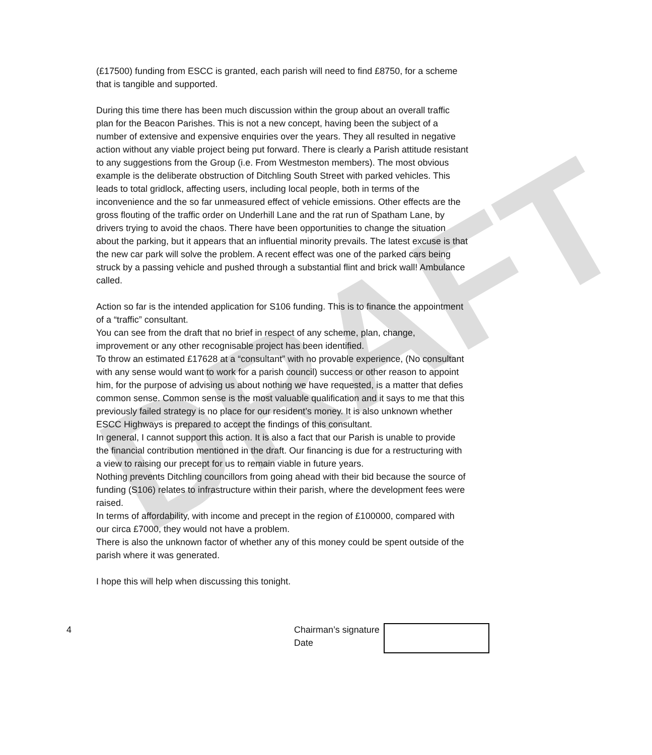DRAFT
(£17500) funding from ESCC is granted, each parish will need to find £8750, for a scheme that is tangible and supported.
During this time there has been much discussion within the group about an overall traffic plan for the Beacon Parishes. This is not a new concept, having been the subject of a number of extensive and expensive enquiries over the years. They all resulted in negative action without any viable project being put forward. There is clearly a Parish attitude resistant to any suggestions from the Group (i.e. From Westmeston members). The most obvious example is the deliberate obstruction of Ditchling South Street with parked vehicles. This leads to total gridlock, affecting users, including local people, both in terms of the inconvenience and the so far unmeasured effect of vehicle emissions. Other effects are the gross flouting of the traffic order on Underhill Lane and the rat run of Spatham Lane, by drivers trying to avoid the chaos. There have been opportunities to change the situation about the parking, but it appears that an influential minority prevails. The latest excuse is that the new car park will solve the problem. A recent effect was one of the parked cars being struck by a passing vehicle and pushed through a substantial flint and brick wall! Ambulance called.
Action so far is the intended application for S106 funding. This is to finance the appointment of a “traffic” consultant.
You can see from the draft that no brief in respect of any scheme, plan, change, improvement or any other recognisable project has been identified.
To throw an estimated £17628 at a “consultant” with no provable experience, (No consultant with any sense would want to work for a parish council) success or other reason to appoint him, for the purpose of advising us about nothing we have requested, is a matter that defies common sense. Common sense is the most valuable qualification and it says to me that this previously failed strategy is no place for our resident’s money. It is also unknown whether ESCC Highways is prepared to accept the findings of this consultant.
In general, I cannot support this action. It is also a fact that our Parish is unable to provide the financial contribution mentioned in the draft. Our financing is due for a restructuring with a view to raising our precept for us to remain viable in future years.
Nothing prevents Ditchling councillors from going ahead with their bid because the source of funding (S106) relates to infrastructure within their parish, where the development fees were raised.
In terms of affordability, with income and precept in the region of £100000, compared with our circa £7000, they would not have a problem.
There is also the unknown factor of whether any of this money could be spent outside of the parish where it was generated.
I hope this will help when discussing this tonight.
4 Chairman’s signature
Date